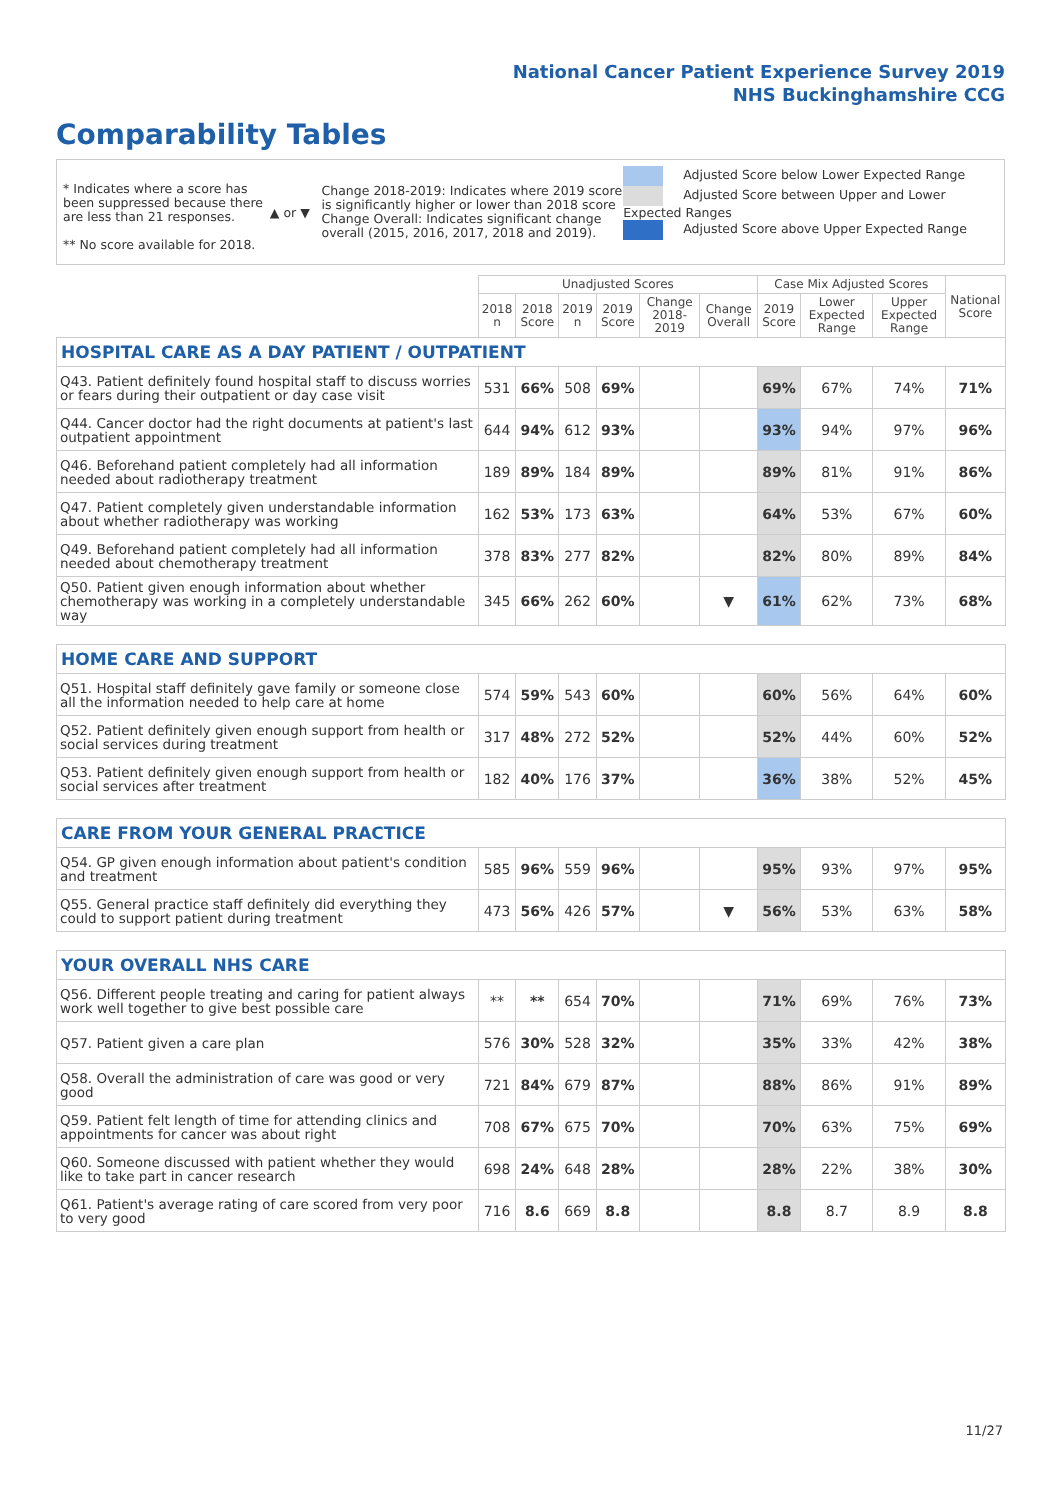National Cancer Patient Experience Survey 2019
NHS Buckinghamshire CCG
Comparability Tables
* Indicates where a score has been suppressed because there are less than 21 responses.
** No score available for 2018.
▲ or ▼
Change 2018-2019: Indicates where 2019 score is significantly higher or lower than 2018 score Change Overall: Indicates significant change overall (2015, 2016, 2017, 2018 and 2019).
Adjusted Score below Lower Expected Range
Adjusted Score between Upper and Lower Expected Ranges
Adjusted Score above Upper Expected Range
| | Unadjusted Scores | | | | | | Case Mix Adjusted Scores | | | National Score |
| | 2018 n | 2018 Score | 2019 n | 2019 Score | Change 2018-2019 | Change Overall | 2019 Score | Lower Expected Range | Upper Expected Range | |
| HOSPITAL CARE AS A DAY PATIENT / OUTPATIENT | | | | | | | | | | |
| Q43. Patient definitely found hospital staff to discuss worries or fears during their outpatient or day case visit | 531 | 66% | 508 | 69% | | | 69% | 67% | 74% | 71% |
| Q44. Cancer doctor had the right documents at patient's last outpatient appointment | 644 | 94% | 612 | 93% | | | 93% | 94% | 97% | 96% |
| Q46. Beforehand patient completely had all information needed about radiotherapy treatment | 189 | 89% | 184 | 89% | | | 89% | 81% | 91% | 86% |
| Q47. Patient completely given understandable information about whether radiotherapy was working | 162 | 53% | 173 | 63% | | | 64% | 53% | 67% | 60% |
| Q49. Beforehand patient completely had all information needed about chemotherapy treatment | 378 | 83% | 277 | 82% | | | 82% | 80% | 89% | 84% |
| Q50. Patient given enough information about whether chemotherapy was working in a completely understandable way | 345 | 66% | 262 | 60% | | ▼ | 61% | 62% | 73% | 68% |
| HOME CARE AND SUPPORT | | | | | | | | | | |
| Q51. Hospital staff definitely gave family or someone close all the information needed to help care at home | 574 | 59% | 543 | 60% | | | 60% | 56% | 64% | 60% |
| Q52. Patient definitely given enough support from health or social services during treatment | 317 | 48% | 272 | 52% | | | 52% | 44% | 60% | 52% |
| Q53. Patient definitely given enough support from health or social services after treatment | 182 | 40% | 176 | 37% | | | 36% | 38% | 52% | 45% |
| CARE FROM YOUR GENERAL PRACTICE | | | | | | | | | | |
| Q54. GP given enough information about patient's condition and treatment | 585 | 96% | 559 | 96% | | | 95% | 93% | 97% | 95% |
| Q55. General practice staff definitely did everything they could to support patient during treatment | 473 | 56% | 426 | 57% | | ▼ | 56% | 53% | 63% | 58% |
| YOUR OVERALL NHS CARE | | | | | | | | | | |
| Q56. Different people treating and caring for patient always work well together to give best possible care | ** | ** | 654 | 70% | | | 71% | 69% | 76% | 73% |
| Q57. Patient given a care plan | 576 | 30% | 528 | 32% | | | 35% | 33% | 42% | 38% |
| Q58. Overall the administration of care was good or very good | 721 | 84% | 679 | 87% | | | 88% | 86% | 91% | 89% |
| Q59. Patient felt length of time for attending clinics and appointments for cancer was about right | 708 | 67% | 675 | 70% | | | 70% | 63% | 75% | 69% |
| Q60. Someone discussed with patient whether they would like to take part in cancer research | 698 | 24% | 648 | 28% | | | 28% | 22% | 38% | 30% |
| Q61. Patient's average rating of care scored from very poor to very good | 716 | 8.6 | 669 | 8.8 | | | 8.8 | 8.7 | 8.9 | 8.8 |
11/27